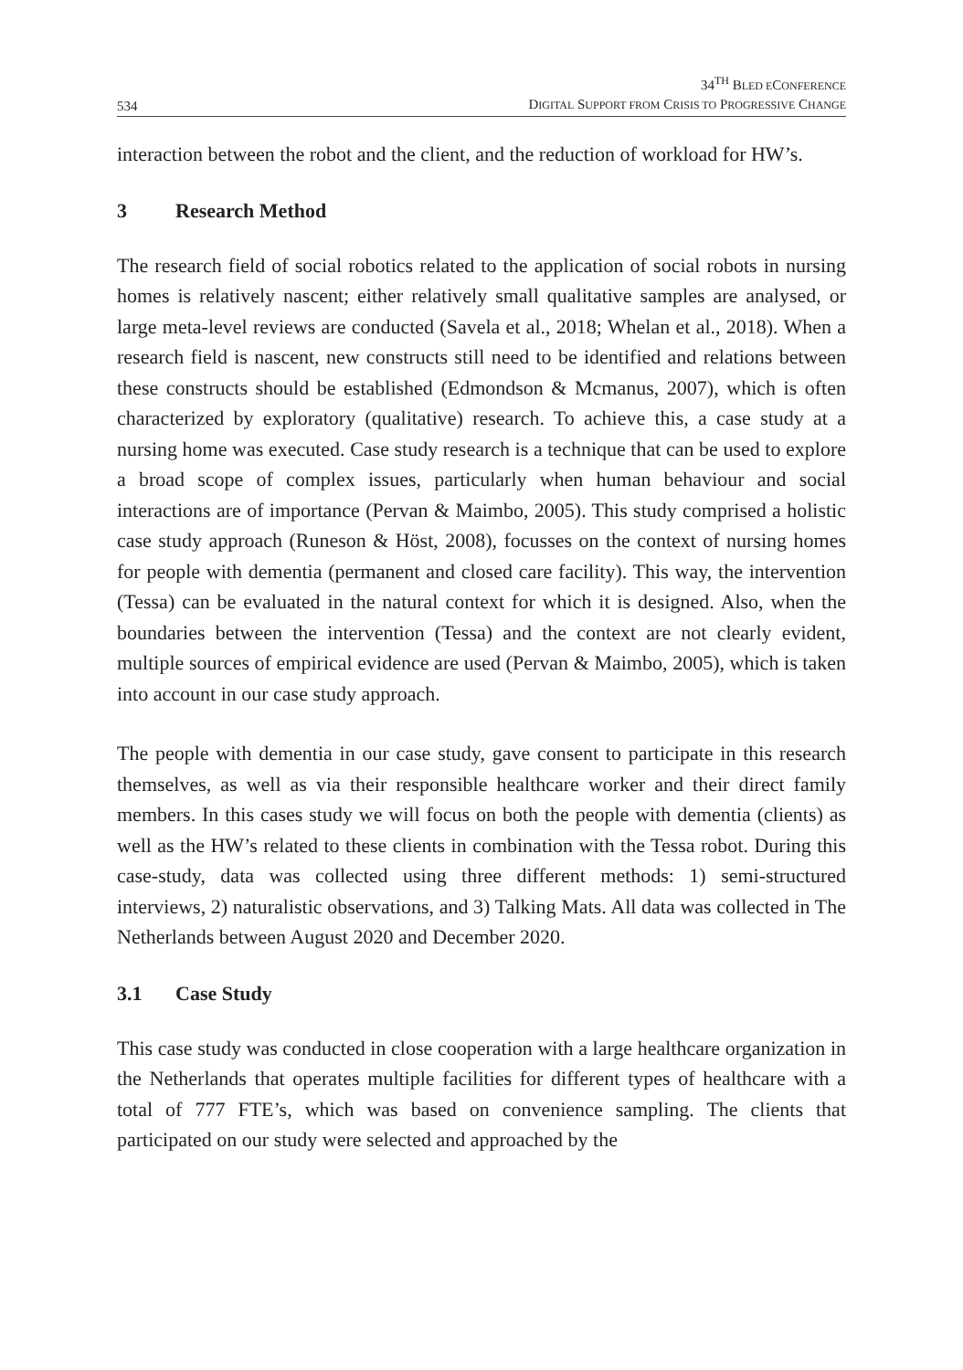534
34<sup>TH</sup> BLED ECONFERENCE
DIGITAL SUPPORT FROM CRISIS TO PROGRESSIVE CHANGE
interaction between the robot and the client, and the reduction of workload for HW’s.
3 Research Method
The research field of social robotics related to the application of social robots in nursing homes is relatively nascent; either relatively small qualitative samples are analysed, or large meta-level reviews are conducted (Savela et al., 2018; Whelan et al., 2018). When a research field is nascent, new constructs still need to be identified and relations between these constructs should be established (Edmondson & Mcmanus, 2007), which is often characterized by exploratory (qualitative) research. To achieve this, a case study at a nursing home was executed. Case study research is a technique that can be used to explore a broad scope of complex issues, particularly when human behaviour and social interactions are of importance (Pervan & Maimbo, 2005). This study comprised a holistic case study approach (Runeson & Höst, 2008), focusses on the context of nursing homes for people with dementia (permanent and closed care facility). This way, the intervention (Tessa) can be evaluated in the natural context for which it is designed. Also, when the boundaries between the intervention (Tessa) and the context are not clearly evident, multiple sources of empirical evidence are used (Pervan & Maimbo, 2005), which is taken into account in our case study approach.
The people with dementia in our case study, gave consent to participate in this research themselves, as well as via their responsible healthcare worker and their direct family members. In this cases study we will focus on both the people with dementia (clients) as well as the HW’s related to these clients in combination with the Tessa robot. During this case-study, data was collected using three different methods: 1) semi-structured interviews, 2) naturalistic observations, and 3) Talking Mats. All data was collected in The Netherlands between August 2020 and December 2020.
3.1 Case Study
This case study was conducted in close cooperation with a large healthcare organization in the Netherlands that operates multiple facilities for different types of healthcare with a total of 777 FTE’s, which was based on convenience sampling. The clients that participated on our study were selected and approached by the